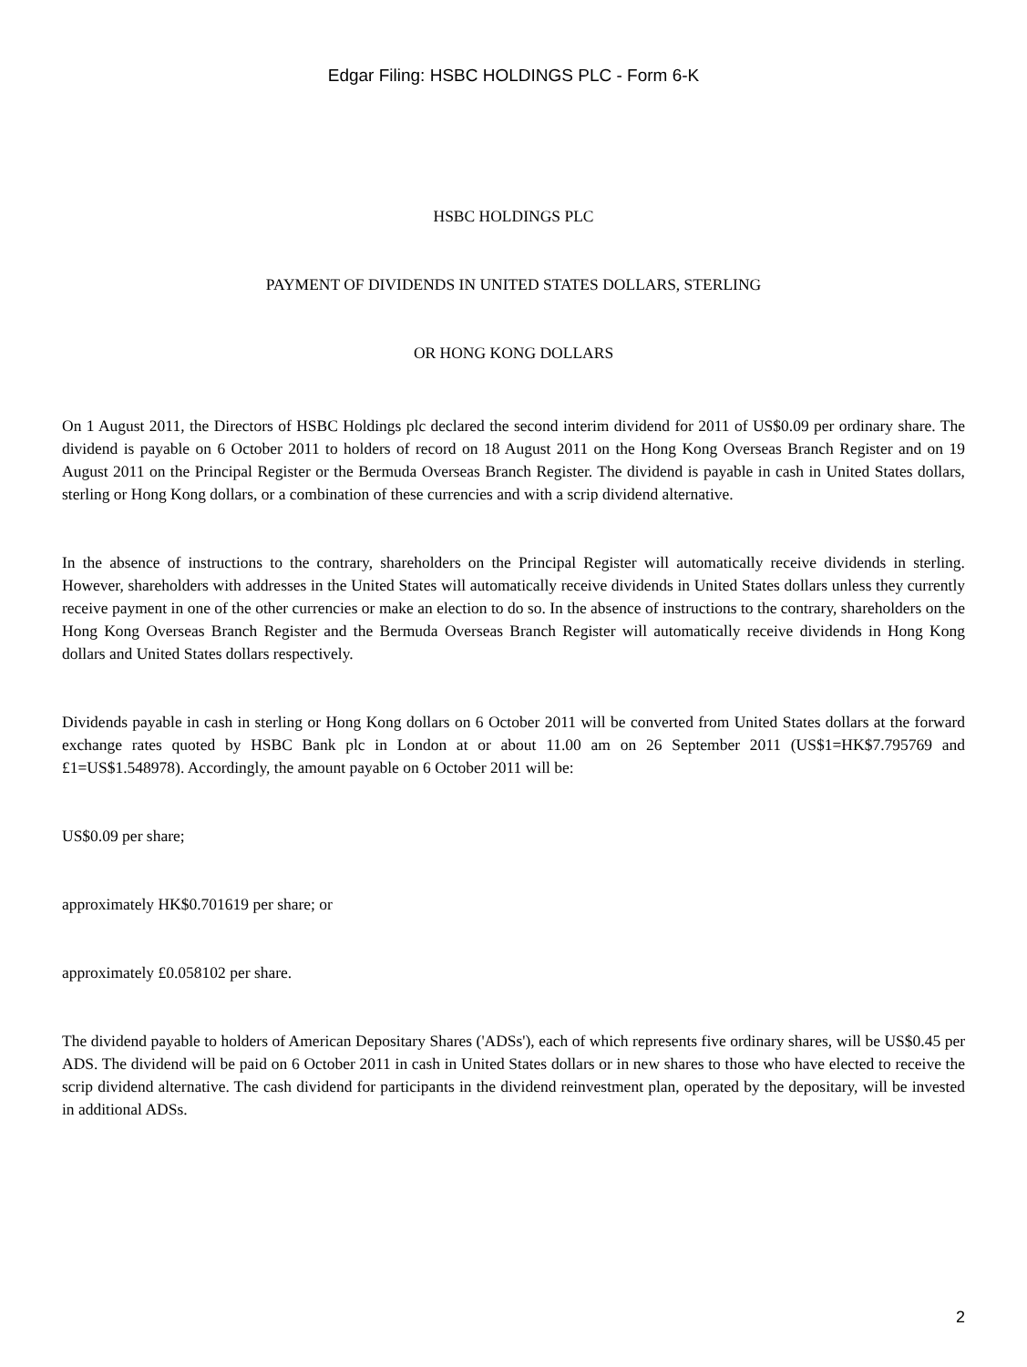Edgar Filing: HSBC HOLDINGS PLC - Form 6-K
HSBC HOLDINGS PLC
PAYMENT OF DIVIDENDS IN UNITED STATES DOLLARS, STERLING
OR HONG KONG DOLLARS
On 1 August 2011, the Directors of HSBC Holdings plc declared the second interim dividend for 2011 of US$0.09 per ordinary share. The dividend is payable on 6 October 2011 to holders of record on 18 August 2011 on the Hong Kong Overseas Branch Register and on 19 August 2011 on the Principal Register or the Bermuda Overseas Branch Register. The dividend is payable in cash in United States dollars, sterling or Hong Kong dollars, or a combination of these currencies and with a scrip dividend alternative.
In the absence of instructions to the contrary, shareholders on the Principal Register will automatically receive dividends in sterling. However, shareholders with addresses in the United States will automatically receive dividends in United States dollars unless they currently receive payment in one of the other currencies or make an election to do so. In the absence of instructions to the contrary, shareholders on the Hong Kong Overseas Branch Register and the Bermuda Overseas Branch Register will automatically receive dividends in Hong Kong dollars and United States dollars respectively.
Dividends payable in cash in sterling or Hong Kong dollars on 6 October 2011 will be converted from United States dollars at the forward exchange rates quoted by HSBC Bank plc in London at or about 11.00 am on 26 September 2011 (US$1=HK$7.795769 and £1=US$1.548978). Accordingly, the amount payable on 6 October 2011 will be:
US$0.09 per share;
approximately HK$0.701619 per share; or
approximately £0.058102 per share.
The dividend payable to holders of American Depositary Shares ('ADSs'), each of which represents five ordinary shares, will be US$0.45 per ADS. The dividend will be paid on 6 October 2011 in cash in United States dollars or in new shares to those who have elected to receive the scrip dividend alternative. The cash dividend for participants in the dividend reinvestment plan, operated by the depositary, will be invested in additional ADSs.
2